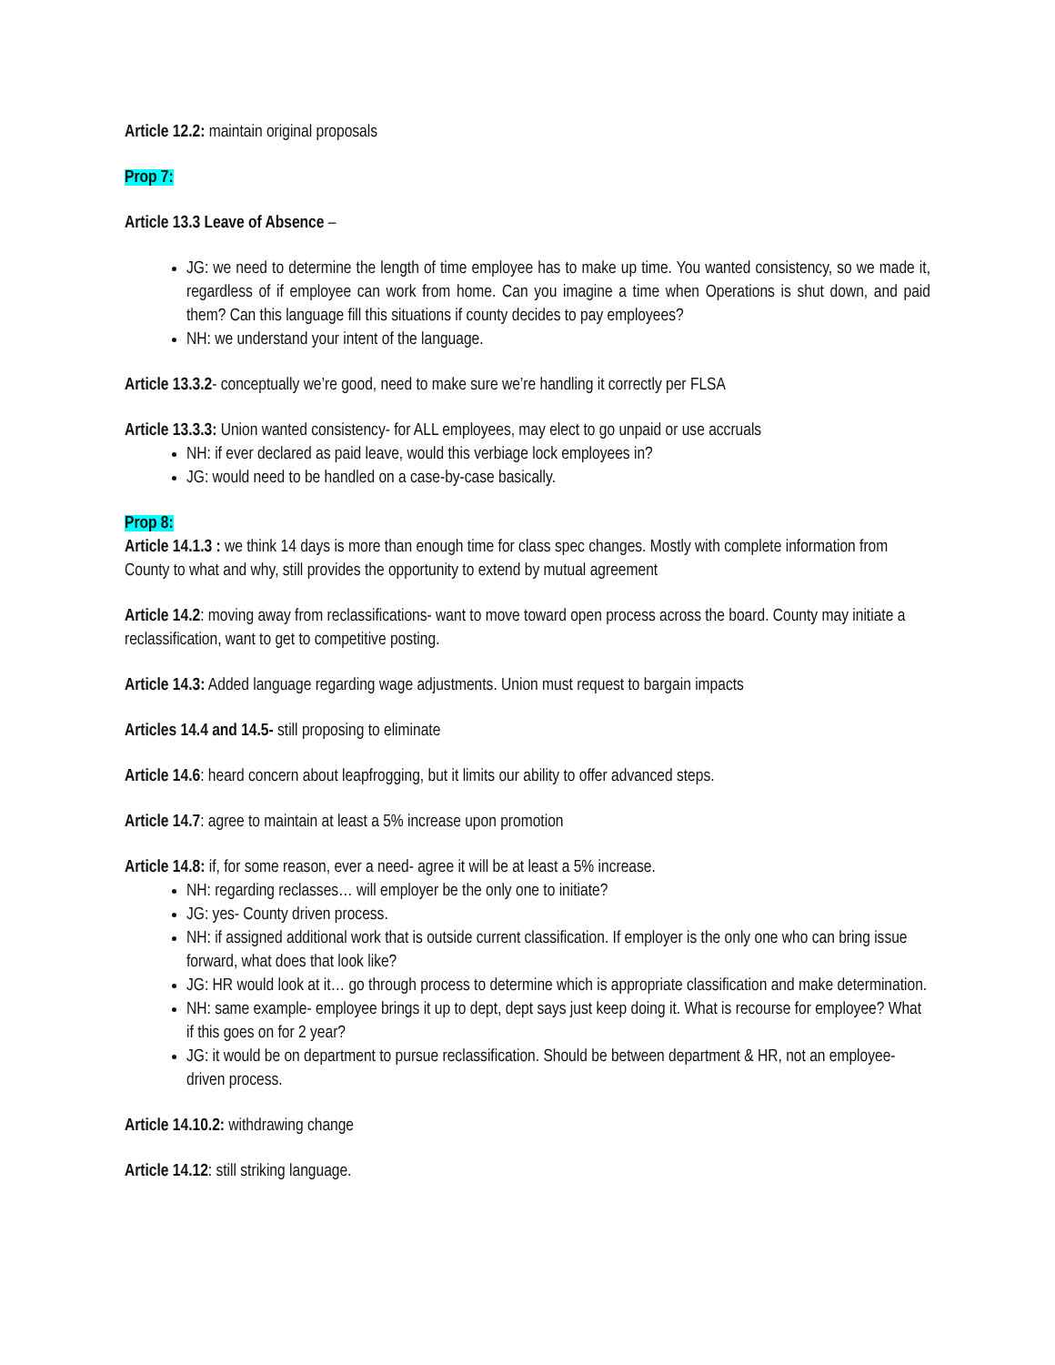Article 12.2: maintain original proposals
Prop 7:
Article 13.3 Leave of Absence –
JG: we need to determine the length of time employee has to make up time. You wanted consistency, so we made it, regardless of if employee can work from home. Can you imagine a time when Operations is shut down, and paid them? Can this language fill this situations if county decides to pay employees?
NH: we understand your intent of the language.
Article 13.3.2- conceptually we’re good, need to make sure we’re handling it correctly per FLSA
Article 13.3.3: Union wanted consistency- for ALL employees, may elect to go unpaid or use accruals
NH: if ever declared as paid leave, would this verbiage lock employees in?
JG: would need to be handled on a case-by-case basically.
Prop 8:
Article 14.1.3 : we think 14 days is more than enough time for class spec changes. Mostly with complete information from County to what and why, still provides the opportunity to extend by mutual agreement
Article 14.2: moving away from reclassifications- want to move toward open process across the board. County may initiate a reclassification, want to get to competitive posting.
Article 14.3: Added language regarding wage adjustments. Union must request to bargain impacts
Articles 14.4 and 14.5- still proposing to eliminate
Article 14.6: heard concern about leapfrogging, but it limits our ability to offer advanced steps.
Article 14.7: agree to maintain at least a 5% increase upon promotion
Article 14.8: if, for some reason, ever a need- agree it will be at least a 5% increase.
NH: regarding reclasses… will employer be the only one to initiate?
JG: yes- County driven process.
NH: if assigned additional work that is outside current classification. If employer is the only one who can bring issue forward, what does that look like?
JG: HR would look at it… go through process to determine which is appropriate classification and make determination.
NH: same example- employee brings it up to dept, dept says just keep doing it. What is recourse for employee? What if this goes on for 2 year?
JG: it would be on department to pursue reclassification. Should be between department & HR, not an employee-driven process.
Article 14.10.2: withdrawing change
Article 14.12: still striking language.